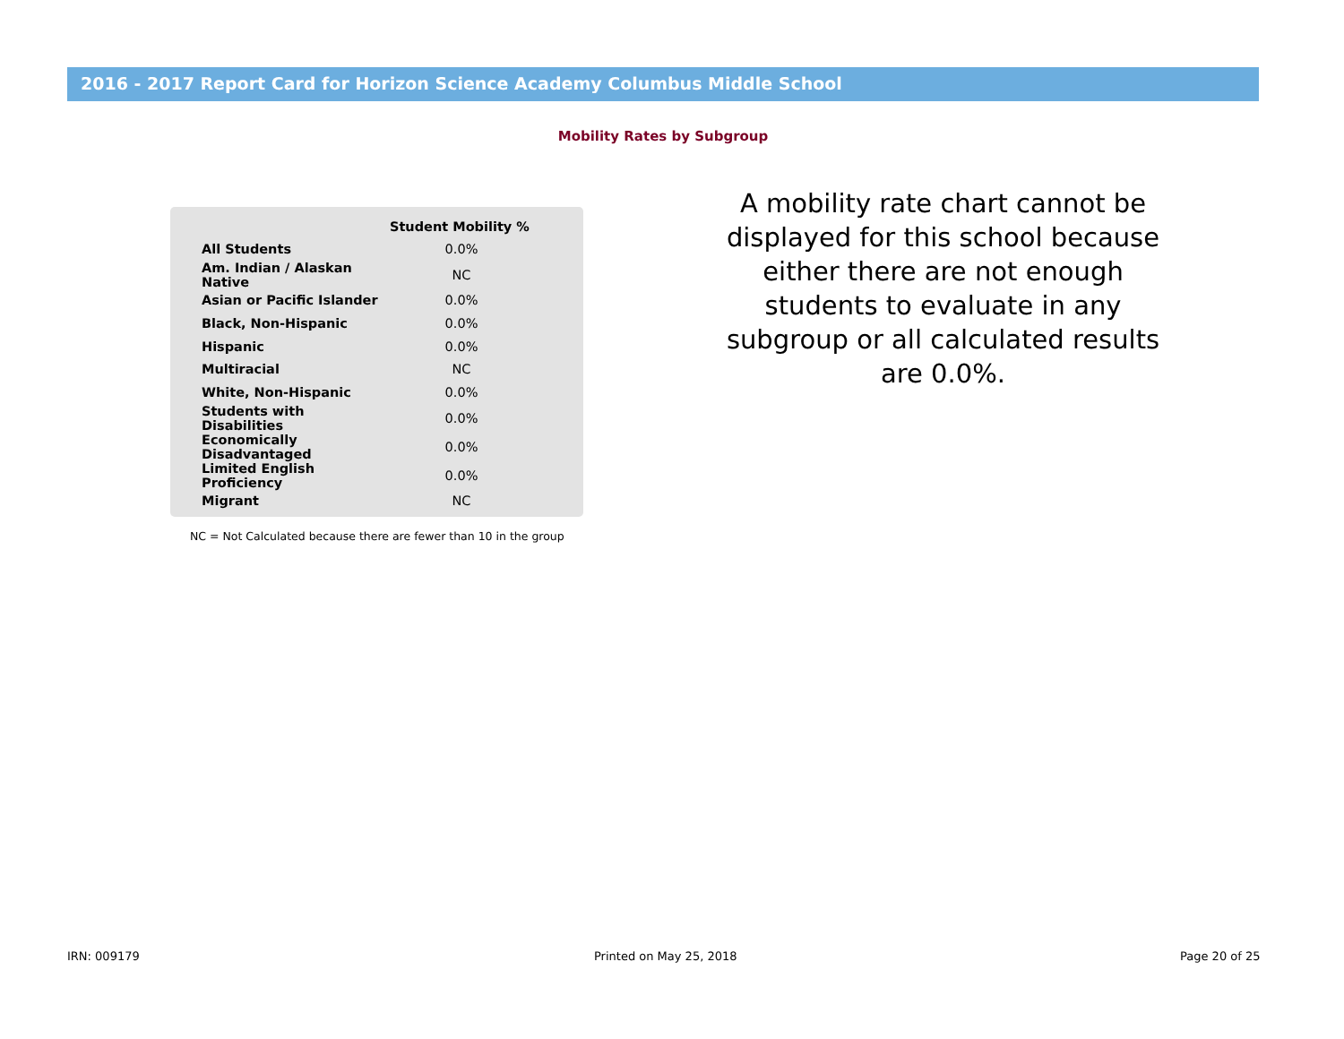2016 - 2017 Report Card for Horizon Science Academy Columbus Middle School
Mobility Rates by Subgroup
| | Student Mobility % |
| --- | --- |
| All Students | 0.0% |
| Am. Indian / Alaskan Native | NC |
| Asian or Pacific Islander | 0.0% |
| Black, Non-Hispanic | 0.0% |
| Hispanic | 0.0% |
| Multiracial | NC |
| White, Non-Hispanic | 0.0% |
| Students with Disabilities | 0.0% |
| Economically Disadvantaged | 0.0% |
| Limited English Proficiency | 0.0% |
| Migrant | NC |
NC = Not Calculated because there are fewer than 10 in the group
A mobility rate chart cannot be displayed for this school because either there are not enough students to evaluate in any subgroup or all calculated results are 0.0%.
IRN: 009179 Printed on May 25, 2018 Page 20 of 25